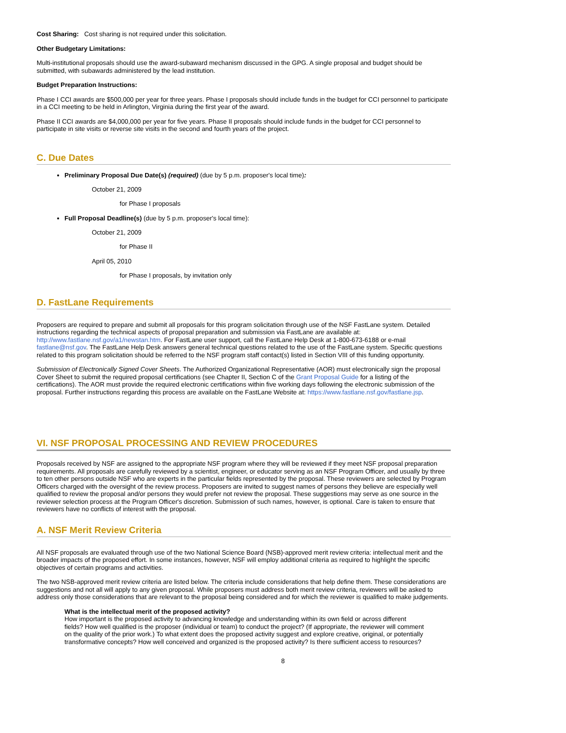Cost Sharing: Cost sharing is not required under this solicitation.
Other Budgetary Limitations:
Multi-institutional proposals should use the award-subaward mechanism discussed in the GPG. A single proposal and budget should be submitted, with subawards administered by the lead institution.
Budget Preparation Instructions:
Phase I CCI awards are $500,000 per year for three years. Phase I proposals should include funds in the budget for CCI personnel to participate in a CCI meeting to be held in Arlington, Virginia during the first year of the award.
Phase II CCI awards are $4,000,000 per year for five years. Phase II proposals should include funds in the budget for CCI personnel to participate in site visits or reverse site visits in the second and fourth years of the project.
C. Due Dates
Preliminary Proposal Due Date(s) (required) (due by 5 p.m. proposer's local time):
October 21, 2009
for Phase I proposals
Full Proposal Deadline(s) (due by 5 p.m. proposer's local time):
October 21, 2009
for Phase II
April 05, 2010
for Phase I proposals, by invitation only
D. FastLane Requirements
Proposers are required to prepare and submit all proposals for this program solicitation through use of the NSF FastLane system. Detailed instructions regarding the technical aspects of proposal preparation and submission via FastLane are available at: http://www.fastlane.nsf.gov/a1/newstan.htm. For FastLane user support, call the FastLane Help Desk at 1-800-673-6188 or e-mail fastlane@nsf.gov. The FastLane Help Desk answers general technical questions related to the use of the FastLane system. Specific questions related to this program solicitation should be referred to the NSF program staff contact(s) listed in Section VIII of this funding opportunity.
Submission of Electronically Signed Cover Sheets. The Authorized Organizational Representative (AOR) must electronically sign the proposal Cover Sheet to submit the required proposal certifications (see Chapter II, Section C of the Grant Proposal Guide for a listing of the certifications). The AOR must provide the required electronic certifications within five working days following the electronic submission of the proposal. Further instructions regarding this process are available on the FastLane Website at: https://www.fastlane.nsf.gov/fastlane.jsp.
VI. NSF PROPOSAL PROCESSING AND REVIEW PROCEDURES
Proposals received by NSF are assigned to the appropriate NSF program where they will be reviewed if they meet NSF proposal preparation requirements. All proposals are carefully reviewed by a scientist, engineer, or educator serving as an NSF Program Officer, and usually by three to ten other persons outside NSF who are experts in the particular fields represented by the proposal. These reviewers are selected by Program Officers charged with the oversight of the review process. Proposers are invited to suggest names of persons they believe are especially well qualified to review the proposal and/or persons they would prefer not review the proposal. These suggestions may serve as one source in the reviewer selection process at the Program Officer's discretion. Submission of such names, however, is optional. Care is taken to ensure that reviewers have no conflicts of interest with the proposal.
A. NSF Merit Review Criteria
All NSF proposals are evaluated through use of the two National Science Board (NSB)-approved merit review criteria: intellectual merit and the broader impacts of the proposed effort. In some instances, however, NSF will employ additional criteria as required to highlight the specific objectives of certain programs and activities.
The two NSB-approved merit review criteria are listed below. The criteria include considerations that help define them. These considerations are suggestions and not all will apply to any given proposal. While proposers must address both merit review criteria, reviewers will be asked to address only those considerations that are relevant to the proposal being considered and for which the reviewer is qualified to make judgements.
What is the intellectual merit of the proposed activity?
How important is the proposed activity to advancing knowledge and understanding within its own field or across different fields? How well qualified is the proposer (individual or team) to conduct the project? (If appropriate, the reviewer will comment on the quality of the prior work.) To what extent does the proposed activity suggest and explore creative, original, or potentially transformative concepts? How well conceived and organized is the proposed activity? Is there sufficient access to resources?
8